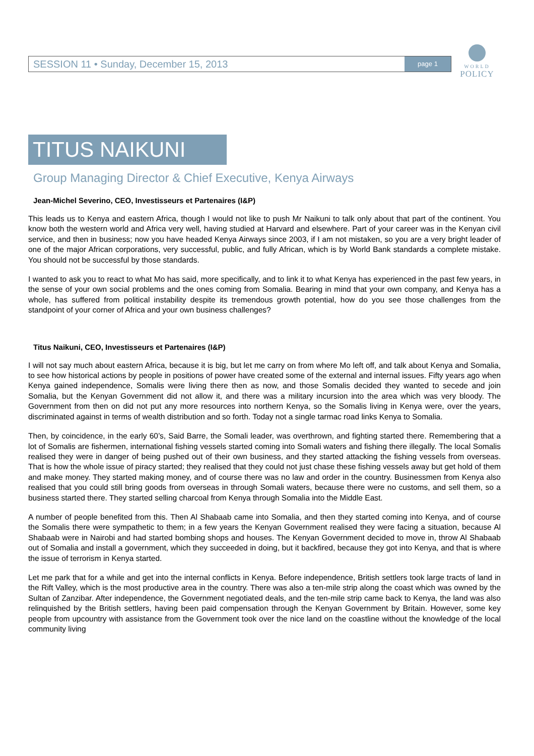SESSION 11 • Sunday, December 15, 2013 page 1
WORLD
POLICY
TITUS NAIKUNI
Group Managing Director & Chief Executive, Kenya Airways
Jean-Michel Severino, CEO, Investisseurs et Partenaires (I&P)
This leads us to Kenya and eastern Africa, though I would not like to push Mr Naikuni to talk only about that part of the continent. You know both the western world and Africa very well, having studied at Harvard and elsewhere. Part of your career was in the Kenyan civil service, and then in business; now you have headed Kenya Airways since 2003, if I am not mistaken, so you are a very bright leader of one of the major African corporations, very successful, public, and fully African, which is by World Bank standards a complete mistake. You should not be successful by those standards.
I wanted to ask you to react to what Mo has said, more specifically, and to link it to what Kenya has experienced in the past few years, in the sense of your own social problems and the ones coming from Somalia. Bearing in mind that your own company, and Kenya has a whole, has suffered from political instability despite its tremendous growth potential, how do you see those challenges from the standpoint of your corner of Africa and your own business challenges?
Titus Naikuni, CEO, Investisseurs et Partenaires (I&P)
I will not say much about eastern Africa, because it is big, but let me carry on from where Mo left off, and talk about Kenya and Somalia, to see how historical actions by people in positions of power have created some of the external and internal issues. Fifty years ago when Kenya gained independence, Somalis were living there then as now, and those Somalis decided they wanted to secede and join Somalia, but the Kenyan Government did not allow it, and there was a military incursion into the area which was very bloody. The Government from then on did not put any more resources into northern Kenya, so the Somalis living in Kenya were, over the years, discriminated against in terms of wealth distribution and so forth. Today not a single tarmac road links Kenya to Somalia.
Then, by coincidence, in the early 60’s, Said Barre, the Somali leader, was overthrown, and fighting started there. Remembering that a lot of Somalis are fishermen, international fishing vessels started coming into Somali waters and fishing there illegally. The local Somalis realised they were in danger of being pushed out of their own business, and they started attacking the fishing vessels from overseas. That is how the whole issue of piracy started; they realised that they could not just chase these fishing vessels away but get hold of them and make money. They started making money, and of course there was no law and order in the country. Businessmen from Kenya also realised that you could still bring goods from overseas in through Somali waters, because there were no customs, and sell them, so a business started there. They started selling charcoal from Kenya through Somalia into the Middle East.
A number of people benefited from this. Then Al Shabaab came into Somalia, and then they started coming into Kenya, and of course the Somalis there were sympathetic to them; in a few years the Kenyan Government realised they were facing a situation, because Al Shabaab were in Nairobi and had started bombing shops and houses. The Kenyan Government decided to move in, throw Al Shabaab out of Somalia and install a government, which they succeeded in doing, but it backfired, because they got into Kenya, and that is where the issue of terrorism in Kenya started.
Let me park that for a while and get into the internal conflicts in Kenya. Before independence, British settlers took large tracts of land in the Rift Valley, which is the most productive area in the country. There was also a ten-mile strip along the coast which was owned by the Sultan of Zanzibar. After independence, the Government negotiated deals, and the ten-mile strip came back to Kenya, the land was also relinquished by the British settlers, having been paid compensation through the Kenyan Government by Britain. However, some key people from upcountry with assistance from the Government took over the nice land on the coastline without the knowledge of the local community living